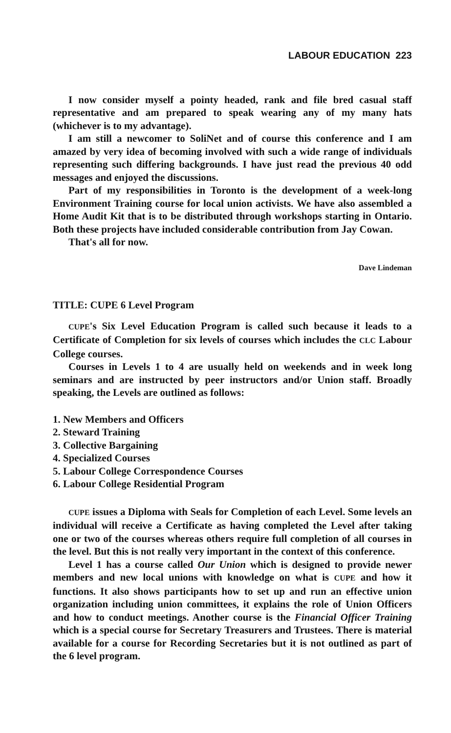LABOUR EDUCATION 223
I now consider myself a pointy headed, rank and file bred casual staff representative and am prepared to speak wearing any of my many hats (whichever is to my advantage).
I am still a newcomer to SoliNet and of course this conference and I am amazed by very idea of becoming involved with such a wide range of individuals representing such differing backgrounds. I have just read the previous 40 odd messages and enjoyed the discussions.
Part of my responsibilities in Toronto is the development of a week-long Environment Training course for local union activists. We have also assembled a Home Audit Kit that is to be distributed through workshops starting in Ontario. Both these projects have included considerable contribution from Jay Cowan.
That's all for now.
Dave Lindeman
TITLE: CUPE 6 Level Program
CUPE's Six Level Education Program is called such because it leads to a Certificate of Completion for six levels of courses which includes the CLC Labour College courses.
Courses in Levels 1 to 4 are usually held on weekends and in week long seminars and are instructed by peer instructors and/or Union staff. Broadly speaking, the Levels are outlined as follows:
1. New Members and Officers
2. Steward Training
3. Collective Bargaining
4. Specialized Courses
5. Labour College Correspondence Courses
6. Labour College Residential Program
CUPE issues a Diploma with Seals for Completion of each Level. Some levels an individual will receive a Certificate as having completed the Level after taking one or two of the courses whereas others require full completion of all courses in the level. But this is not really very important in the context of this conference.
Level 1 has a course called Our Union which is designed to provide newer members and new local unions with knowledge on what is CUPE and how it functions. It also shows participants how to set up and run an effective union organization including union committees, it explains the role of Union Officers and how to conduct meetings. Another course is the Financial Officer Training which is a special course for Secretary Treasurers and Trustees. There is material available for a course for Recording Secretaries but it is not outlined as part of the 6 level program.